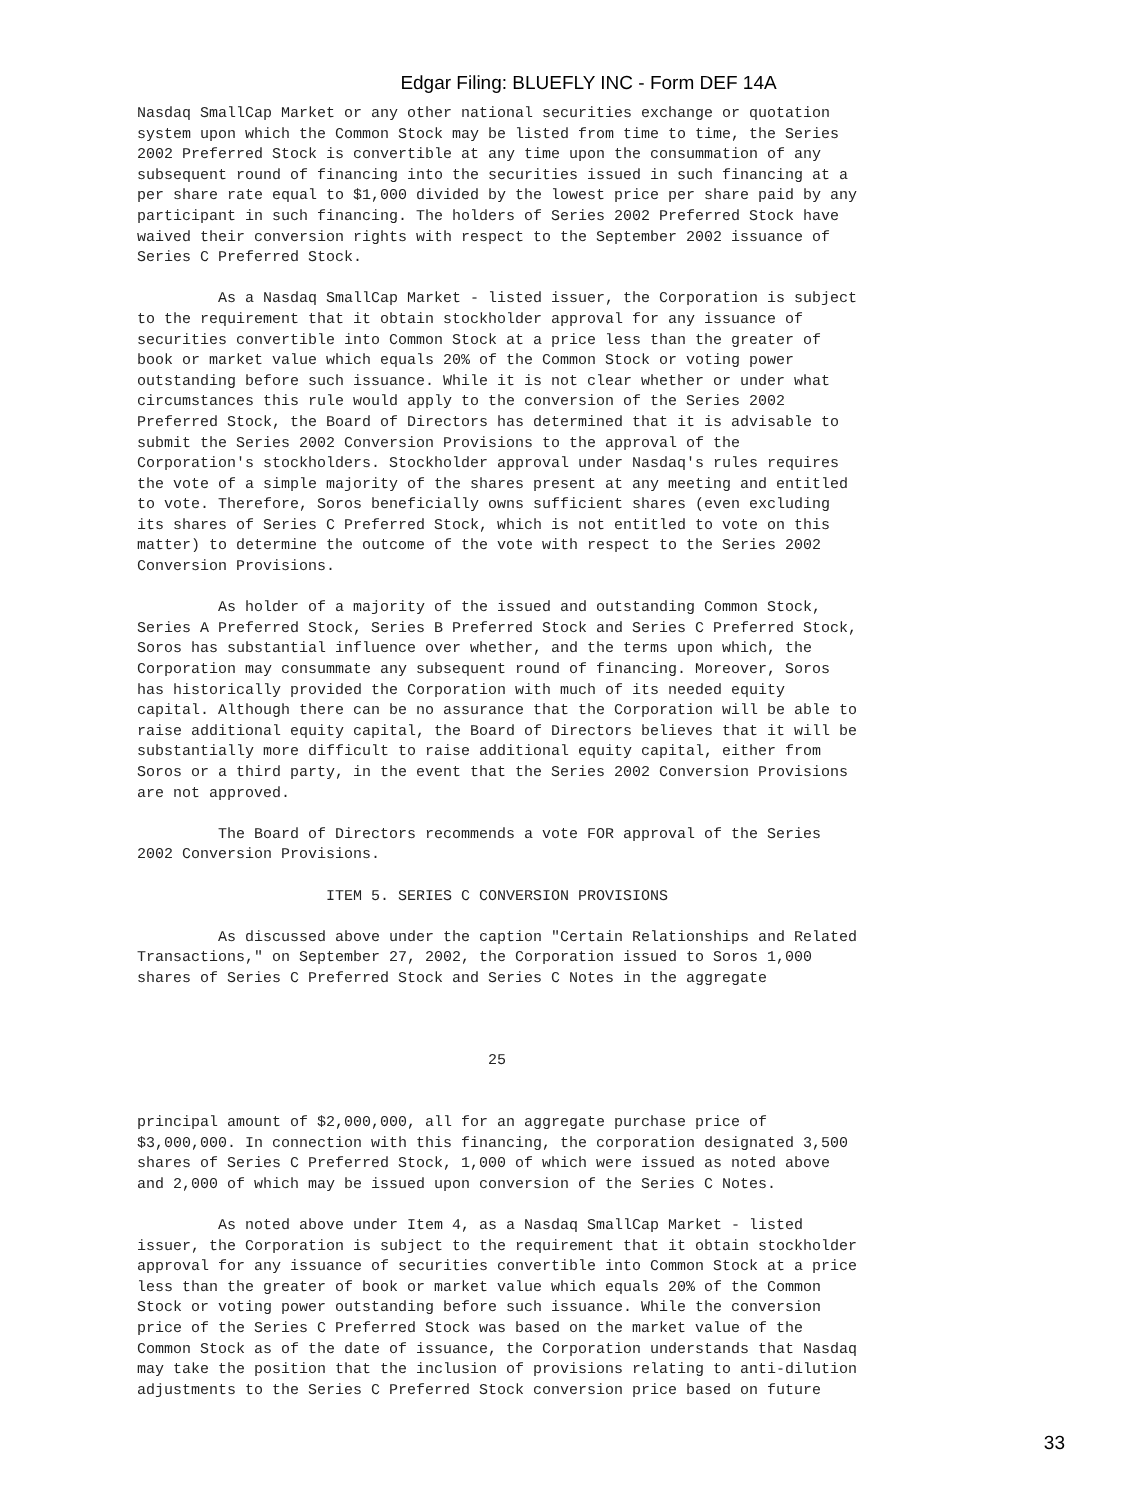Edgar Filing: BLUEFLY INC - Form DEF 14A
Nasdaq SmallCap Market or any other national securities exchange or quotation
system upon which the Common Stock may be listed from time to time, the Series
2002 Preferred Stock is convertible at any time upon the consummation of any
subsequent round of financing into the securities issued in such financing at a
per share rate equal to $1,000 divided by the lowest price per share paid by any
participant in such financing. The holders of Series 2002 Preferred Stock have
waived their conversion rights with respect to the September 2002 issuance of
Series C Preferred Stock.

         As a Nasdaq SmallCap Market - listed issuer, the Corporation is subject
to the requirement that it obtain stockholder approval for any issuance of
securities convertible into Common Stock at a price less than the greater of
book or market value which equals 20% of the Common Stock or voting power
outstanding before such issuance. While it is not clear whether or under what
circumstances this rule would apply to the conversion of the Series 2002
Preferred Stock, the Board of Directors has determined that it is advisable to
submit the Series 2002 Conversion Provisions to the approval of the
Corporation's stockholders. Stockholder approval under Nasdaq's rules requires
the vote of a simple majority of the shares present at any meeting and entitled
to vote. Therefore, Soros beneficially owns sufficient shares (even excluding
its shares of Series C Preferred Stock, which is not entitled to vote on this
matter) to determine the outcome of the vote with respect to the Series 2002
Conversion Provisions.

         As holder of a majority of the issued and outstanding Common Stock,
Series A Preferred Stock, Series B Preferred Stock and Series C Preferred Stock,
Soros has substantial influence over whether, and the terms upon which, the
Corporation may consummate any subsequent round of financing. Moreover, Soros
has historically provided the Corporation with much of its needed equity
capital. Although there can be no assurance that the Corporation will be able to
raise additional equity capital, the Board of Directors believes that it will be
substantially more difficult to raise additional equity capital, either from
Soros or a third party, in the event that the Series 2002 Conversion Provisions
are not approved.

         The Board of Directors recommends a vote FOR approval of the Series
2002 Conversion Provisions.

                     ITEM 5. SERIES C CONVERSION PROVISIONS

         As discussed above under the caption "Certain Relationships and Related
Transactions," on September 27, 2002, the Corporation issued to Soros 1,000
shares of Series C Preferred Stock and Series C Notes in the aggregate



                                       25


principal amount of $2,000,000, all for an aggregate purchase price of
$3,000,000. In connection with this financing, the corporation designated 3,500
shares of Series C Preferred Stock, 1,000 of which were issued as noted above
and 2,000 of which may be issued upon conversion of the Series C Notes.

         As noted above under Item 4, as a Nasdaq SmallCap Market - listed
issuer, the Corporation is subject to the requirement that it obtain stockholder
approval for any issuance of securities convertible into Common Stock at a price
less than the greater of book or market value which equals 20% of the Common
Stock or voting power outstanding before such issuance. While the conversion
price of the Series C Preferred Stock was based on the market value of the
Common Stock as of the date of issuance, the Corporation understands that Nasdaq
may take the position that the inclusion of provisions relating to anti-dilution
adjustments to the Series C Preferred Stock conversion price based on future
33